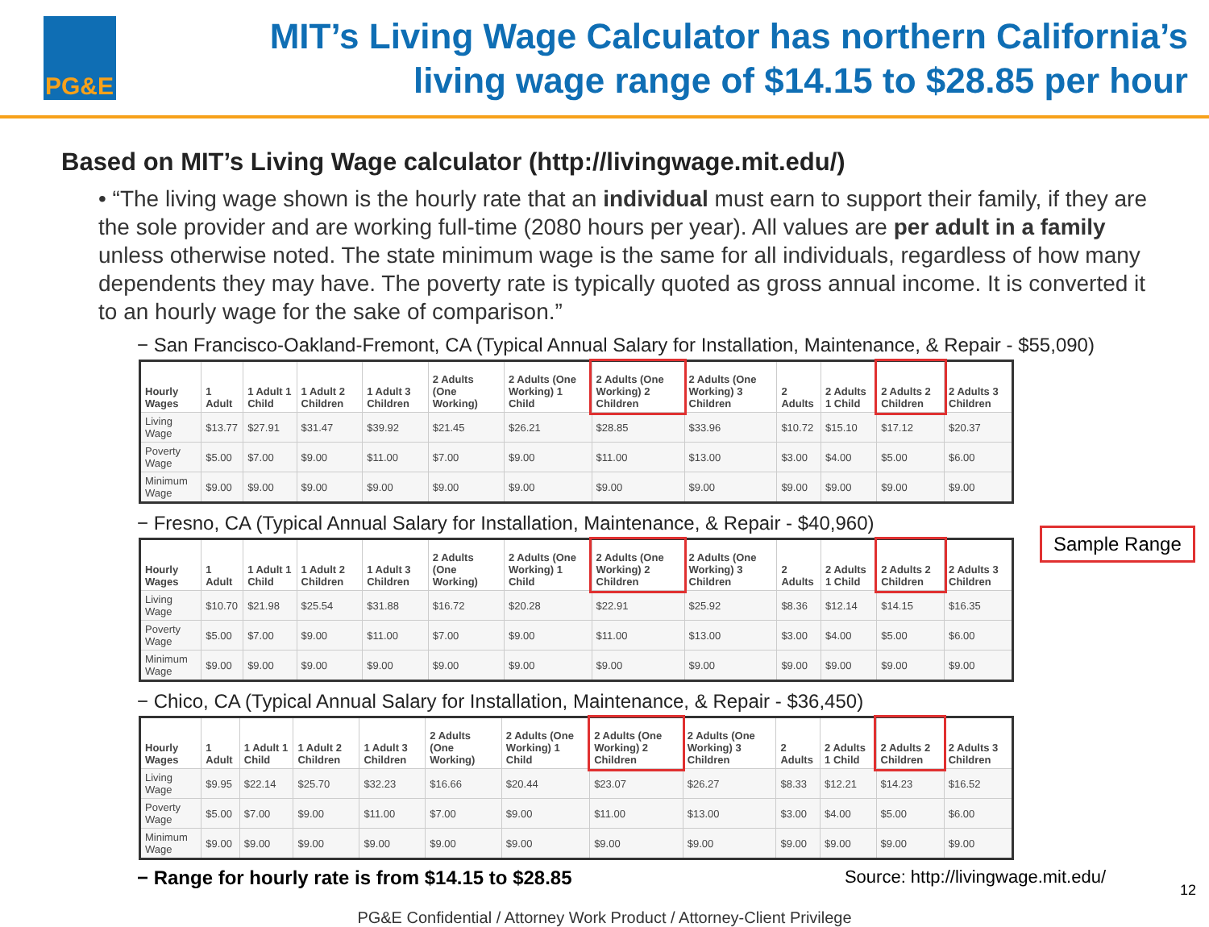PG&E
MIT’s Living Wage Calculator has northern California’s
living wage range of $14.15 to $28.85 per hour
Based on MIT’s Living Wage calculator (http://livingwage.mit.edu/)
• “The living wage shown is the hourly rate that an individual must earn to support their family, if they are the sole provider and are working full-time (2080 hours per year). All values are per adult in a family unless otherwise noted. The state minimum wage is the same for all individuals, regardless of how many dependents they may have. The poverty rate is typically quoted as gross annual income. It is converted it to an hourly wage for the sake of comparison.”
− San Francisco-Oakland-Fremont, CA (Typical Annual Salary for Installation, Maintenance, & Repair - $55,090)
| Hourly Wages | 1 Adult | 1 Adult 1 Child | 1 Adult 2 Children | 1 Adult 3 Children | 2 Adults (One Working) | 2 Adults (One Working) 1 Child | 2 Adults (One Working) 2 Children | 2 Adults (One Working) 3 Children | 2 Adults | 2 Adults 1 Child | 2 Adults 2 Children | 2 Adults 3 Children |
| --- | --- | --- | --- | --- | --- | --- | --- | --- | --- | --- | --- | --- |
| Living Wage | $13.77 | $27.91 | $31.47 | $39.92 | $21.45 | $26.21 | $28.85 | $33.96 | $10.72 | $15.10 | $17.12 | $20.37 |
| Poverty Wage | $5.00 | $7.00 | $9.00 | $11.00 | $7.00 | $9.00 | $11.00 | $13.00 | $3.00 | $4.00 | $5.00 | $6.00 |
| Minimum Wage | $9.00 | $9.00 | $9.00 | $9.00 | $9.00 | $9.00 | $9.00 | $9.00 | $9.00 | $9.00 | $9.00 | $9.00 |
− Fresno, CA (Typical Annual Salary for Installation, Maintenance, & Repair - $40,960)
| Hourly Wages | 1 Adult | 1 Adult 1 Child | 1 Adult 2 Children | 1 Adult 3 Children | 2 Adults (One Working) | 2 Adults (One Working) 1 Child | 2 Adults (One Working) 2 Children | 2 Adults (One Working) 3 Children | 2 Adults | 2 Adults 1 Child | 2 Adults 2 Children | 2 Adults 3 Children |
| --- | --- | --- | --- | --- | --- | --- | --- | --- | --- | --- | --- | --- |
| Living Wage | $10.70 | $21.98 | $25.54 | $31.88 | $16.72 | $20.28 | $22.91 | $25.92 | $8.36 | $12.14 | $14.15 | $16.35 |
| Poverty Wage | $5.00 | $7.00 | $9.00 | $11.00 | $7.00 | $9.00 | $11.00 | $13.00 | $3.00 | $4.00 | $5.00 | $6.00 |
| Minimum Wage | $9.00 | $9.00 | $9.00 | $9.00 | $9.00 | $9.00 | $9.00 | $9.00 | $9.00 | $9.00 | $9.00 | $9.00 |
− Chico, CA (Typical Annual Salary for Installation, Maintenance, & Repair - $36,450)
| Hourly Wages | 1 Adult | 1 Adult 1 Child | 1 Adult 2 Children | 1 Adult 3 Children | 2 Adults (One Working) | 2 Adults (One Working) 1 Child | 2 Adults (One Working) 2 Children | 2 Adults (One Working) 3 Children | 2 Adults | 2 Adults 1 Child | 2 Adults 2 Children | 2 Adults 3 Children |
| --- | --- | --- | --- | --- | --- | --- | --- | --- | --- | --- | --- | --- |
| Living Wage | $9.95 | $22.14 | $25.70 | $32.23 | $16.66 | $20.44 | $23.07 | $26.27 | $8.33 | $12.21 | $14.23 | $16.52 |
| Poverty Wage | $5.00 | $7.00 | $9.00 | $11.00 | $7.00 | $9.00 | $11.00 | $13.00 | $3.00 | $4.00 | $5.00 | $6.00 |
| Minimum Wage | $9.00 | $9.00 | $9.00 | $9.00 | $9.00 | $9.00 | $9.00 | $9.00 | $9.00 | $9.00 | $9.00 | $9.00 |
Sample Range
− Range for hourly rate is from $14.15 to $28.85 Source: http://livingwage.mit.edu/
PG&E Confidential / Attorney Work Product / Attorney-Client Privilege
12